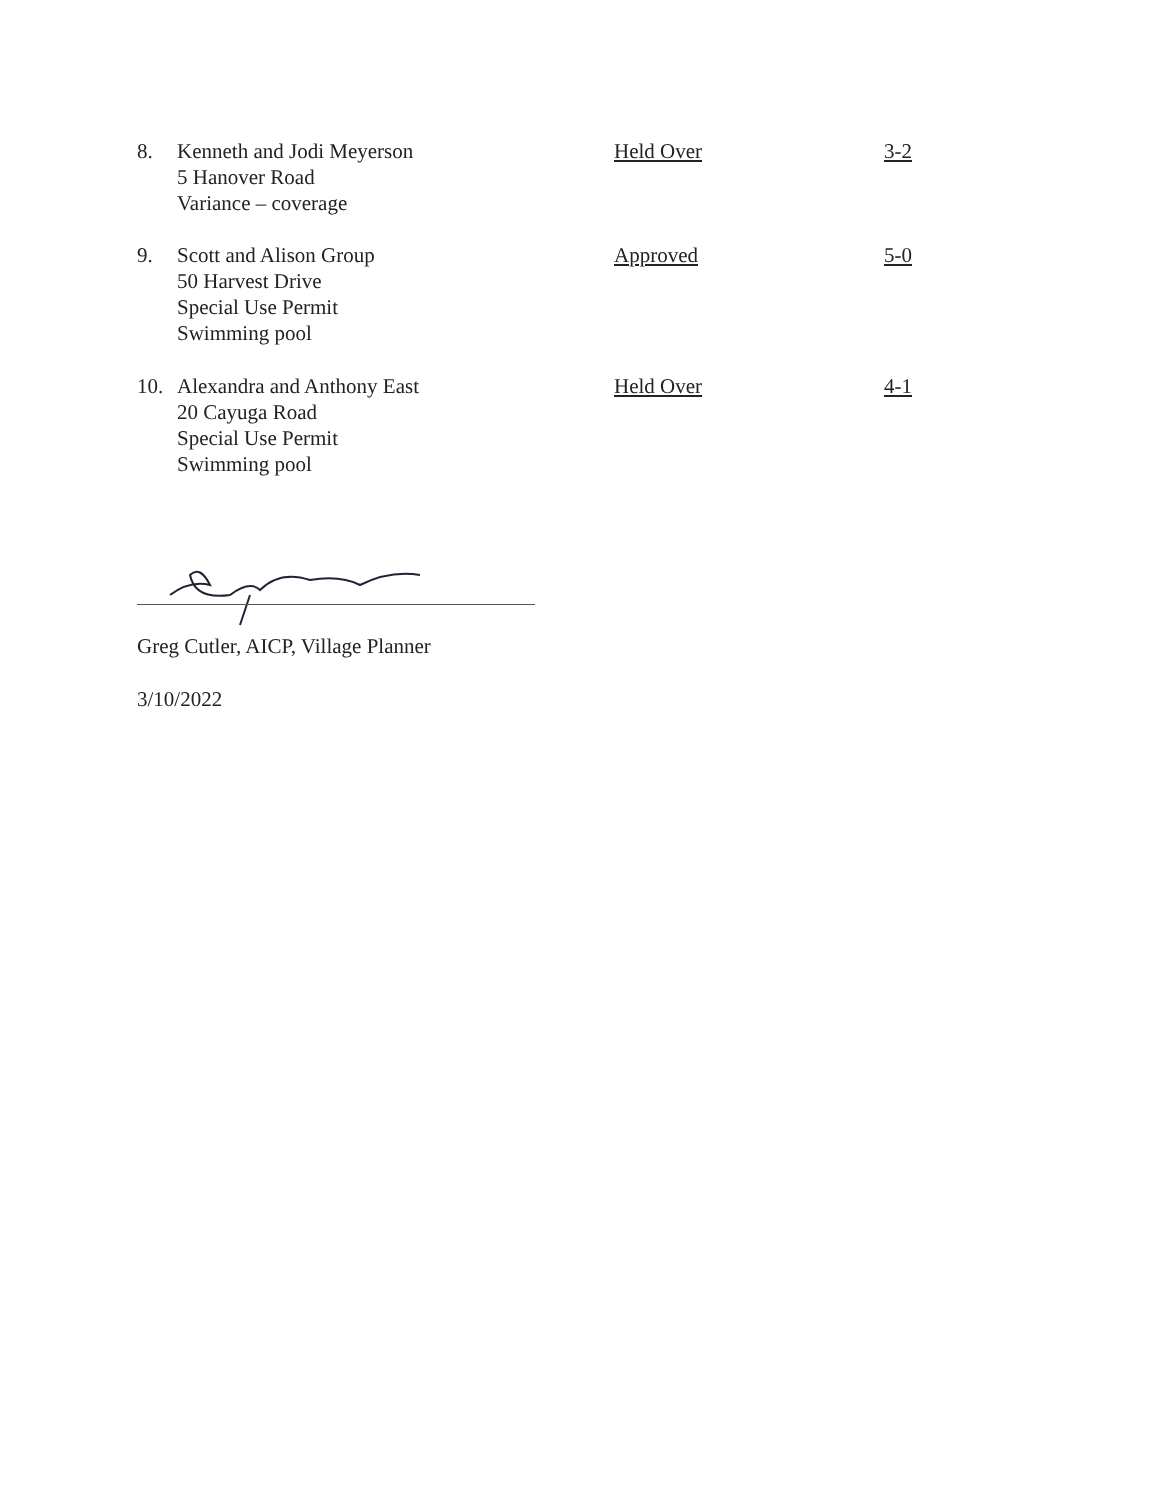8. Kenneth and Jodi Meyerson
5 Hanover Road
Variance – coverage
Held Over 3-2
9. Scott and Alison Group
50 Harvest Drive
Special Use Permit
Swimming pool
Approved 5-0
10. Alexandra and Anthony East
20 Cayuga Road
Special Use Permit
Swimming pool
Held Over 4-1
Greg Cutler, AICP, Village Planner
3/10/2022